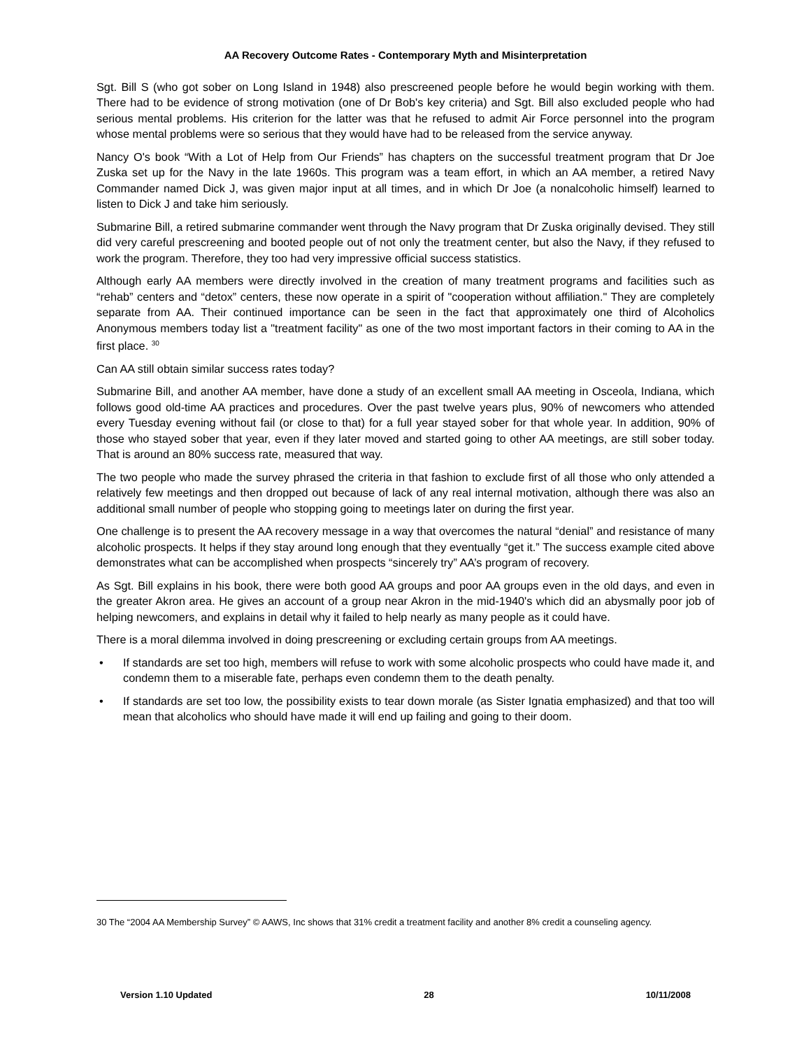AA Recovery Outcome Rates - Contemporary Myth and Misinterpretation
Sgt. Bill S (who got sober on Long Island in 1948) also prescreened people before he would begin working with them. There had to be evidence of strong motivation (one of Dr Bob's key criteria) and Sgt. Bill also excluded people who had serious mental problems. His criterion for the latter was that he refused to admit Air Force personnel into the program whose mental problems were so serious that they would have had to be released from the service anyway.
Nancy O's book “With a Lot of Help from Our Friends” has chapters on the successful treatment program that Dr Joe Zuska set up for the Navy in the late 1960s. This program was a team effort, in which an AA member, a retired Navy Commander named Dick J, was given major input at all times, and in which Dr Joe (a nonalcoholic himself) learned to listen to Dick J and take him seriously.
Submarine Bill, a retired submarine commander went through the Navy program that Dr Zuska originally devised. They still did very careful prescreening and booted people out of not only the treatment center, but also the Navy, if they refused to work the program. Therefore, they too had very impressive official success statistics.
Although early AA members were directly involved in the creation of many treatment programs and facilities such as “rehab” centers and “detox” centers, these now operate in a spirit of "cooperation without affiliation." They are completely separate from AA. Their continued importance can be seen in the fact that approximately one third of Alcoholics Anonymous members today list a "treatment facility" as one of the two most important factors in their coming to AA in the first place. <sup>30</sup>
Can AA still obtain similar success rates today?
Submarine Bill, and another AA member, have done a study of an excellent small AA meeting in Osceola, Indiana, which follows good old-time AA practices and procedures. Over the past twelve years plus, 90% of newcomers who attended every Tuesday evening without fail (or close to that) for a full year stayed sober for that whole year. In addition, 90% of those who stayed sober that year, even if they later moved and started going to other AA meetings, are still sober today. That is around an 80% success rate, measured that way.
The two people who made the survey phrased the criteria in that fashion to exclude first of all those who only attended a relatively few meetings and then dropped out because of lack of any real internal motivation, although there was also an additional small number of people who stopping going to meetings later on during the first year.
One challenge is to present the AA recovery message in a way that overcomes the natural “denial” and resistance of many alcoholic prospects. It helps if they stay around long enough that they eventually “get it.” The success example cited above demonstrates what can be accomplished when prospects “sincerely try” AA’s program of recovery.
As Sgt. Bill explains in his book, there were both good AA groups and poor AA groups even in the old days, and even in the greater Akron area. He gives an account of a group near Akron in the mid-1940's which did an abysmally poor job of helping newcomers, and explains in detail why it failed to help nearly as many people as it could have.
There is a moral dilemma involved in doing prescreening or excluding certain groups from AA meetings.
• If standards are set too high, members will refuse to work with some alcoholic prospects who could have made it, and condemn them to a miserable fate, perhaps even condemn them to the death penalty.
• If standards are set too low, the possibility exists to tear down morale (as Sister Ignatia emphasized) and that too will mean that alcoholics who should have made it will end up failing and going to their doom.
30 The “2004 AA Membership Survey” © AAWS, Inc shows that 31% credit a treatment facility and another 8% credit a counseling agency.
Version 1.10 Updated 28 10/11/2008